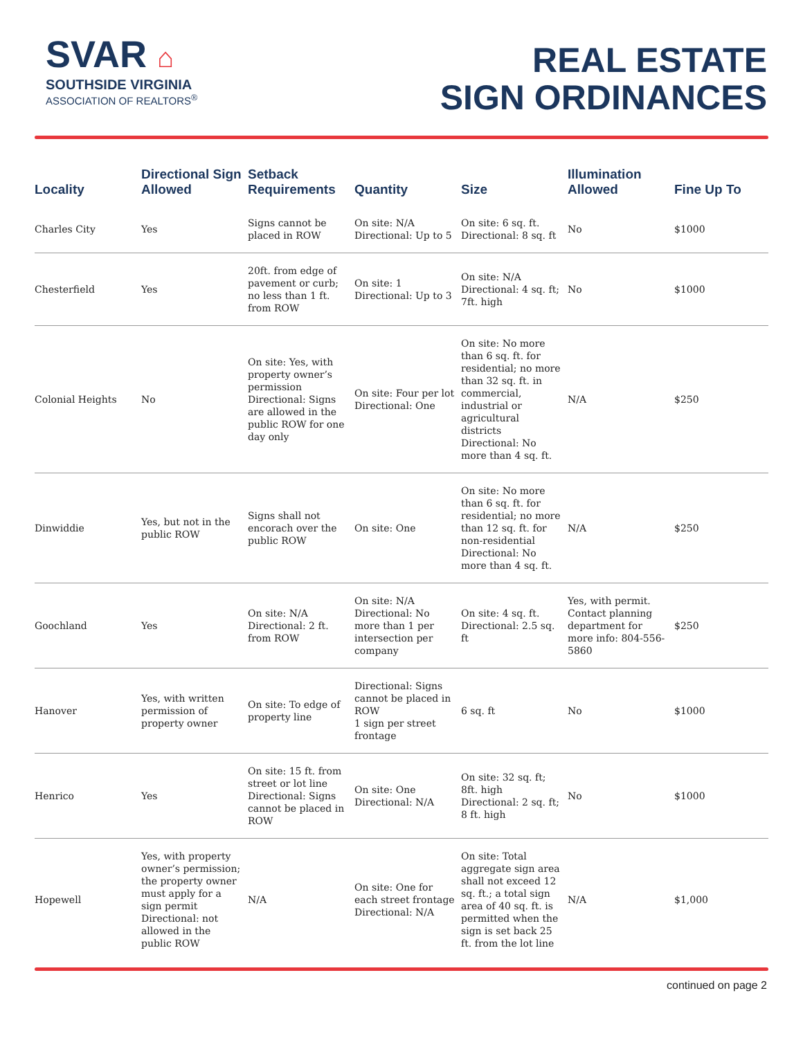SVAR ⌂
SOUTHSIDE VIRGINIA
ASSOCIATION OF REALTORS<sup>®</sup>
REAL ESTATE
SIGN ORDINANCES
| Locality | Directional Sign Allowed | Setback Requirements | Quantity | Size | Illumination Allowed | Fine Up To |
| --- | --- | --- | --- | --- | --- | --- |
| Charles City | Yes | Signs cannot be placed in ROW | On site: N/A Directional: Up to 5 | On site: 6 sq. ft. Directional: 8 sq. ft | No | $1000 |
| Chesterfield | Yes | 20ft. from edge of pavement or curb; no less than 1 ft. from ROW | On site: 1 Directional: Up to 3 | On site: N/A Directional: 4 sq. ft; 7ft. high | No | $1000 |
| Colonial Heights | No | On site: Yes, with property owner’s permission Directional: Signs are allowed in the public ROW for one day only | On site: Four per lot Directional: One | On site: No more than 6 sq. ft. for residential; no more than 32 sq. ft. in commercial, industrial or agricultural districts Directional: No more than 4 sq. ft. | N/A | $250 |
| Dinwiddie | Yes, but not in the public ROW | Signs shall not encorach over the public ROW | On site: One | On site: No more than 6 sq. ft. for residential; no more than 12 sq. ft. for non-residential Directional: No more than 4 sq. ft. | N/A | $250 |
| Goochland | Yes | On site: N/A Directional: 2 ft. from ROW | On site: N/A Directional: No more than 1 per intersection per company | On site: 4 sq. ft. Directional: 2.5 sq. ft | Yes, with permit. Contact planning department for more info: 804-556-5860 | $250 |
| Hanover | Yes, with written permission of property owner | On site: To edge of property line | Directional: Signs cannot be placed in ROW 1 sign per street frontage | 6 sq. ft | No | $1000 |
| Henrico | Yes | On site: 15 ft. from street or lot line Directional: Signs cannot be placed in ROW | On site: One Directional: N/A | On site: 32 sq. ft; 8ft. high Directional: 2 sq. ft; 8 ft. high | No | $1000 |
| Hopewell | Yes, with property owner’s permission; the property owner must apply for a sign permit Directional: not allowed in the public ROW | N/A | On site: One for each street frontage Directional: N/A | On site: Total aggregate sign area shall not exceed 12 sq. ft.; a total sign area of 40 sq. ft. is permitted when the sign is set back 25 ft. from the lot line | N/A | $1,000 |
continued on page 2